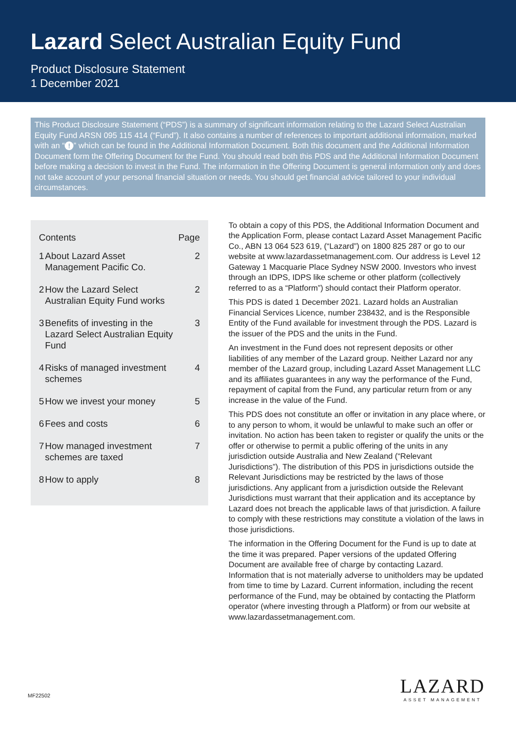Lazard Select Australian Equity Fund
Product Disclosure Statement
1 December 2021
This Product Disclosure Statement (“PDS”) is a summary of significant information relating to the Lazard Select Australian Equity Fund ARSN 095 115 414 (“Fund”). It also contains a number of references to important additional information, marked with an “!” which can be found in the Additional Information Document. Both this document and the Additional Information Document form the Offering Document for the Fund. You should read both this PDS and the Additional Information Document before making a decision to invest in the Fund. The information in the Offering Document is general information only and does not take account of your personal financial situation or needs. You should get financial advice tailored to your individual circumstances.
| Contents | | Page |
| --- | --- | --- |
| 1 | About Lazard Asset Management Pacific Co. | 2 |
| 2 | How the Lazard Select Australian Equity Fund works | 2 |
| 3 | Benefits of investing in the Lazard Select Australian Equity Fund | 3 |
| 4 | Risks of managed investment schemes | 4 |
| 5 | How we invest your money | 5 |
| 6 | Fees and costs | 6 |
| 7 | How managed investment schemes are taxed | 7 |
| 8 | How to apply | 8 |
To obtain a copy of this PDS, the Additional Information Document and the Application Form, please contact Lazard Asset Management Pacific Co., ABN 13 064 523 619, (“Lazard”) on 1800 825 287 or go to our website at www.lazardassetmanagement.com. Our address is Level 12 Gateway 1 Macquarie Place Sydney NSW 2000. Investors who invest through an IDPS, IDPS like scheme or other platform (collectively referred to as a “Platform”) should contact their Platform operator.
This PDS is dated 1 December 2021. Lazard holds an Australian Financial Services Licence, number 238432, and is the Responsible Entity of the Fund available for investment through the PDS. Lazard is the issuer of the PDS and the units in the Fund.
An investment in the Fund does not represent deposits or other liabilities of any member of the Lazard group. Neither Lazard nor any member of the Lazard group, including Lazard Asset Management LLC and its affiliates guarantees in any way the performance of the Fund, repayment of capital from the Fund, any particular return from or any increase in the value of the Fund.
This PDS does not constitute an offer or invitation in any place where, or to any person to whom, it would be unlawful to make such an offer or invitation. No action has been taken to register or qualify the units or the offer or otherwise to permit a public offering of the units in any jurisdiction outside Australia and New Zealand (“Relevant Jurisdictions”). The distribution of this PDS in jurisdictions outside the Relevant Jurisdictions may be restricted by the laws of those jurisdictions. Any applicant from a jurisdiction outside the Relevant Jurisdictions must warrant that their application and its acceptance by Lazard does not breach the applicable laws of that jurisdiction. A failure to comply with these restrictions may constitute a violation of the laws in those jurisdictions.
The information in the Offering Document for the Fund is up to date at the time it was prepared. Paper versions of the updated Offering Document are available free of charge by contacting Lazard. Information that is not materially adverse to unitholders may be updated from time to time by Lazard. Current information, including the recent performance of the Fund, may be obtained by contacting the Platform operator (where investing through a Platform) or from our website at www.lazardassetmanagement.com.
MF22502
LAZARD
ASSET MANAGEMENT